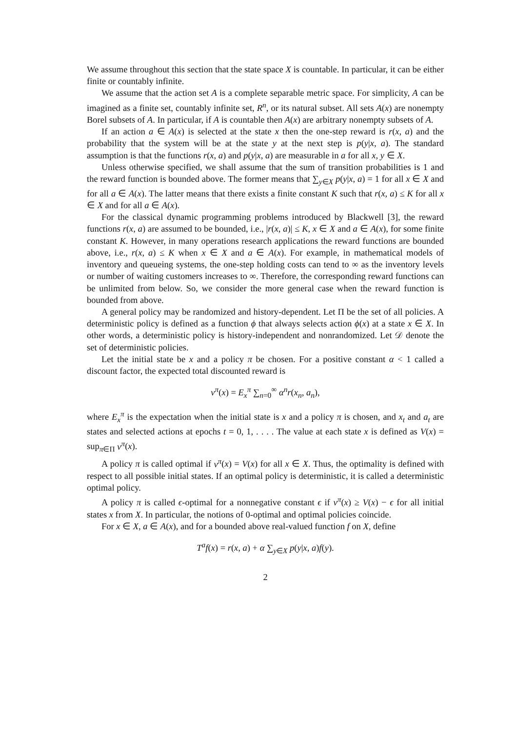We assume throughout this section that the state space X is countable. In particular, it can be either finite or countably infinite.
We assume that the action set A is a complete separable metric space. For simplicity, A can be imagined as a finite set, countably infinite set, R<sup>n</sup>, or its natural subset. All sets A(x) are nonempty Borel subsets of A. In particular, if A is countable then A(x) are arbitrary nonempty subsets of A.
If an action a ∈ A(x) is selected at the state x then the one-step reward is r(x, a) and the probability that the system will be at the state y at the next step is p(y|x, a). The standard assumption is that the functions r(x, a) and p(y|x, a) are measurable in a for all x, y ∈ X.
Unless otherwise specified, we shall assume that the sum of transition probabilities is 1 and the reward function is bounded above. The former means that ∑<sub>y∈X</sub> p(y|x, a) = 1 for all x ∈ X and for all a ∈ A(x). The latter means that there exists a finite constant K such that r(x, a) ≤ K for all x ∈ X and for all a ∈ A(x).
For the classical dynamic programming problems introduced by Blackwell [3], the reward functions r(x, a) are assumed to be bounded, i.e., |r(x, a)| ≤ K, x ∈ X and a ∈ A(x), for some finite constant K. However, in many operations research applications the reward functions are bounded above, i.e., r(x, a) ≤ K when x ∈ X and a ∈ A(x). For example, in mathematical models of inventory and queueing systems, the one-step holding costs can tend to ∞ as the inventory levels or number of waiting customers increases to ∞. Therefore, the corresponding reward functions can be unlimited from below. So, we consider the more general case when the reward function is bounded from above.
A general policy may be randomized and history-dependent. Let Π be the set of all policies. A deterministic policy is defined as a function ϕ that always selects action ϕ(x) at a state x ∈ X. In other words, a deterministic policy is history-independent and nonrandomized. Let 𝒟 denote the set of deterministic policies.
Let the initial state be x and a policy π be chosen. For a positive constant α < 1 called a discount factor, the expected total discounted reward is
v<sup>π</sup>(x) = E<sub>x</sub><sup>π</sup> ∑<sub>n=0</sub><sup>∞</sup> α<sup>n</sup>r(x<sub>n</sub>, a<sub>n</sub>),
where E<sub>x</sub><sup>π</sup> is the expectation when the initial state is x and a policy π is chosen, and x<sub>t</sub> and a<sub>t</sub> are states and selected actions at epochs t = 0, 1, . . . . The value at each state x is defined as V(x) = sup<sub>π∈Π</sub> v<sup>π</sup>(x).
A policy π is called optimal if v<sup>π</sup>(x) = V(x) for all x ∈ X. Thus, the optimality is defined with respect to all possible initial states. If an optimal policy is deterministic, it is called a deterministic optimal policy.
A policy π is called ϵ-optimal for a nonnegative constant ϵ if v<sup>π</sup>(x) ≥ V(x) − ϵ for all initial states x from X. In particular, the notions of 0-optimal and optimal policies coincide.
For x ∈ X, a ∈ A(x), and for a bounded above real-valued function f on X, define
T<sup>a</sup>f(x) = r(x, a) + α ∑<sub>y∈X</sub> p(y|x, a)f(y).
2